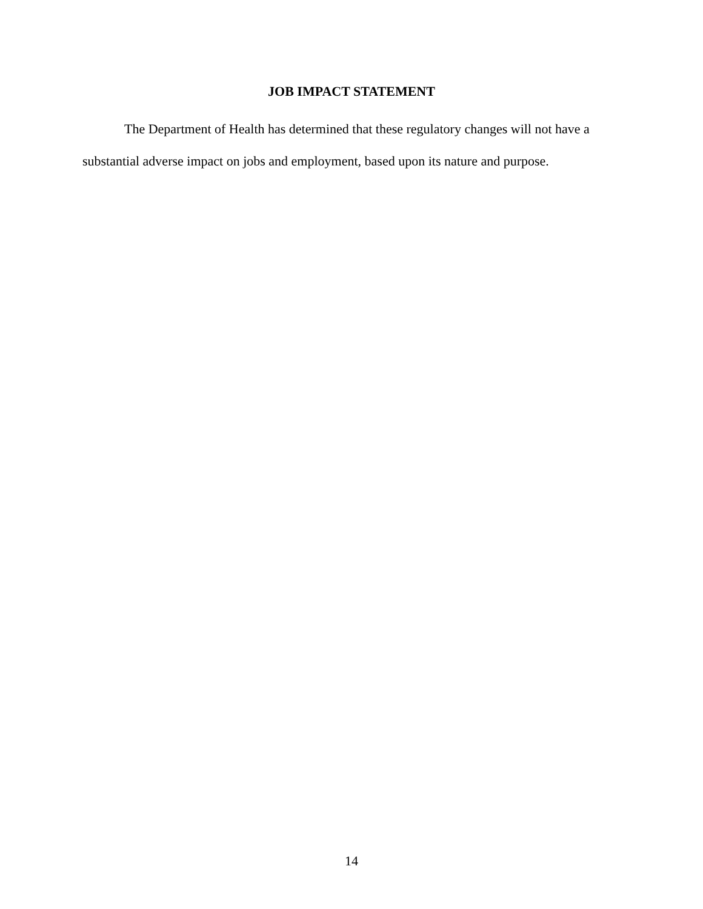JOB IMPACT STATEMENT
The Department of Health has determined that these regulatory changes will not have a substantial adverse impact on jobs and employment, based upon its nature and purpose.
14